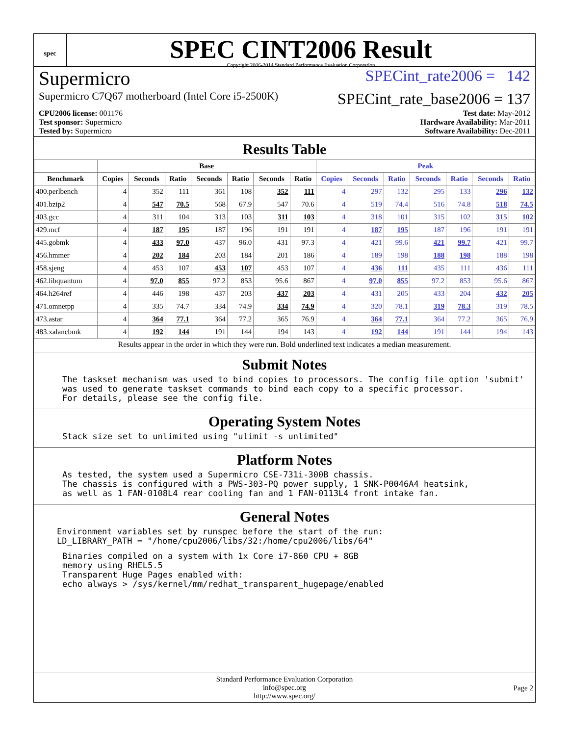spec
SPEC CINT2006 Result
Copyright 2006-2014 Standard Performance Evaluation Corporation
Supermicro SPECint_rate2006 = 142
Supermicro C7Q67 motherboard (Intel Core i5-2500K) SPECint_rate_base2006 = 137
CPU2006 license: 001176
Test sponsor: Supermicro
Tested by: Supermicro
Test date: May-2012
Hardware Availability: Mar-2011
Software Availability: Dec-2011
Results Table
| | Base | | | | | | | Peak | | | | | | |
| --- | --- | --- | --- | --- | --- | --- | --- | --- | --- | --- | --- | --- | --- | --- |
| Benchmark | Copies | Seconds | Ratio | Seconds | Ratio | Seconds | Ratio | Copies | Seconds | Ratio | Seconds | Ratio | Seconds | Ratio |
| 400.perlbench | 4 | 352 | 111 | 361 | 108 | 352 | 111 | 4 | 297 | 132 | 295 | 133 | 296 | 132 |
| 401.bzip2 | 4 | 547 | 70.5 | 568 | 67.9 | 547 | 70.6 | 4 | 519 | 74.4 | 516 | 74.8 | 518 | 74.5 |
| 403.gcc | 4 | 311 | 104 | 313 | 103 | 311 | 103 | 4 | 318 | 101 | 315 | 102 | 315 | 102 |
| 429.mcf | 4 | 187 | 195 | 187 | 196 | 191 | 191 | 4 | 187 | 195 | 187 | 196 | 191 | 191 |
| 445.gobmk | 4 | 433 | 97.0 | 437 | 96.0 | 431 | 97.3 | 4 | 421 | 99.6 | 421 | 99.7 | 421 | 99.7 |
| 456.hmmer | 4 | 202 | 184 | 203 | 184 | 201 | 186 | 4 | 189 | 198 | 188 | 198 | 188 | 198 |
| 458.sjeng | 4 | 453 | 107 | 453 | 107 | 453 | 107 | 4 | 436 | 111 | 435 | 111 | 436 | 111 |
| 462.libquantum | 4 | 97.0 | 855 | 97.2 | 853 | 95.6 | 867 | 4 | 97.0 | 855 | 97.2 | 853 | 95.6 | 867 |
| 464.h264ref | 4 | 446 | 198 | 437 | 203 | 437 | 203 | 4 | 431 | 205 | 433 | 204 | 432 | 205 |
| 471.omnetpp | 4 | 335 | 74.7 | 334 | 74.9 | 334 | 74.9 | 4 | 320 | 78.1 | 319 | 78.3 | 319 | 78.5 |
| 473.astar | 4 | 364 | 77.1 | 364 | 77.2 | 365 | 76.9 | 4 | 364 | 77.1 | 364 | 77.2 | 365 | 76.9 |
| 483.xalancbmk | 4 | 192 | 144 | 191 | 144 | 194 | 143 | 4 | 192 | 144 | 191 | 144 | 194 | 143 |
Results appear in the order in which they were run. Bold underlined text indicates a median measurement.
Submit Notes
The taskset mechanism was used to bind copies to processors. The config file option 'submit'
was used to generate taskset commands to bind each copy to a specific processor.
For details, please see the config file.
Operating System Notes
Stack size set to unlimited using "ulimit -s unlimited"
Platform Notes
As tested, the system used a Supermicro CSE-731i-300B chassis.
The chassis is configured with a PWS-303-PQ power supply, 1 SNK-P0046A4 heatsink,
as well as 1 FAN-0108L4 rear cooling fan and 1 FAN-0113L4 front intake fan.
General Notes
Environment variables set by runspec before the start of the run:
LD_LIBRARY_PATH = "/home/cpu2006/libs/32:/home/cpu2006/libs/64"
Binaries compiled on a system with 1x Core i7-860 CPU + 8GB
memory using RHEL5.5
Transparent Huge Pages enabled with:
echo always > /sys/kernel/mm/redhat_transparent_hugepage/enabled
Standard Performance Evaluation Corporation
info@spec.org
http://www.spec.org/
Page 2